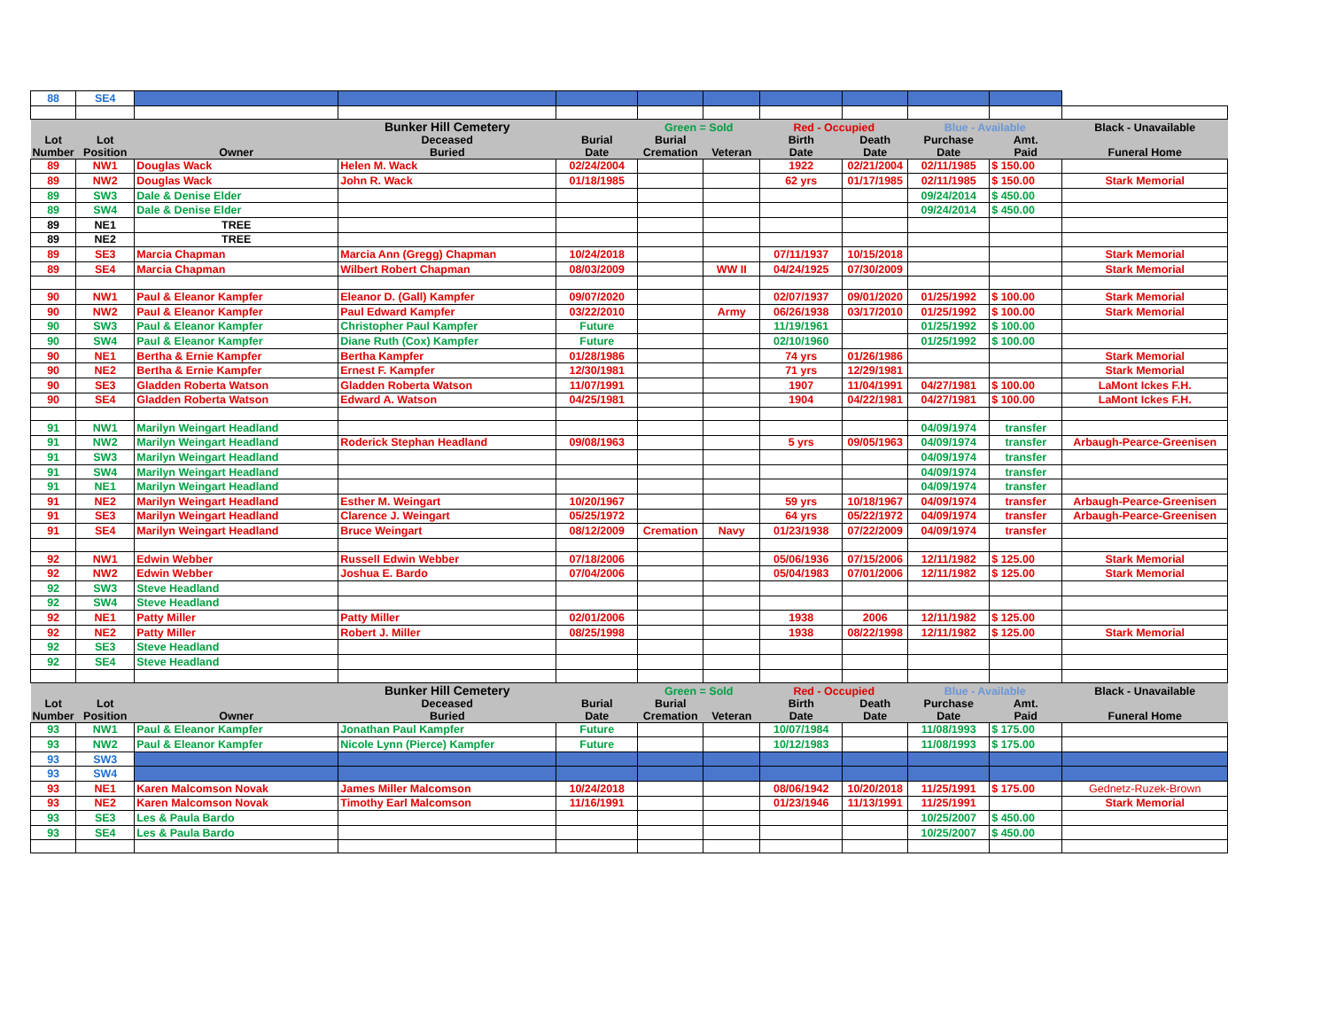| 88 | SE4 | | | | | | | | | | |
| | | | Bunker Hill Cemetery | | Green = Sold | | Red - Occupied | | Blue - Available | | Black - Unavailable |
| Lot Number | Lot Position | Owner | Deceased Buried | Burial Date | Burial Cremation | Veteran | Birth Date | Death Date | Purchase Date | Amt. Paid | Funeral Home |
| 89 | NW1 | Douglas Wack | Helen M. Wack | 02/24/2004 | | | 1922 | 02/21/2004 | 02/11/1985 | $ 150.00 | |
| 89 | NW2 | Douglas Wack | John R. Wack | 01/18/1985 | | | 62 yrs | 01/17/1985 | 02/11/1985 | $ 150.00 | Stark Memorial |
| 89 | SW3 | Dale & Denise Elder | | | | | | | 09/24/2014 | $ 450.00 | |
| 89 | SW4 | Dale & Denise Elder | | | | | | | 09/24/2014 | $ 450.00 | |
| 89 | NE1 | TREE | | | | | | | | | |
| 89 | NE2 | TREE | | | | | | | | | |
| 89 | SE3 | Marcia Chapman | Marcia Ann (Gregg) Chapman | 10/24/2018 | | | 07/11/1937 | 10/15/2018 | | | Stark Memorial |
| 89 | SE4 | Marcia Chapman | Wilbert Robert Chapman | 08/03/2009 | | WW II | 04/24/1925 | 07/30/2009 | | | Stark Memorial |
| 90 | NW1 | Paul & Eleanor Kampfer | Eleanor D. (Gall) Kampfer | 09/07/2020 | | | 02/07/1937 | 09/01/2020 | 01/25/1992 | $ 100.00 | Stark Memorial |
| 90 | NW2 | Paul & Eleanor Kampfer | Paul Edward Kampfer | 03/22/2010 | | Army | 06/26/1938 | 03/17/2010 | 01/25/1992 | $ 100.00 | Stark Memorial |
| 90 | SW3 | Paul & Eleanor Kampfer | Christopher Paul Kampfer | Future | | | 11/19/1961 | | 01/25/1992 | $ 100.00 | |
| 90 | SW4 | Paul & Eleanor Kampfer | Diane Ruth (Cox) Kampfer | Future | | | 02/10/1960 | | 01/25/1992 | $ 100.00 | |
| 90 | NE1 | Bertha & Ernie Kampfer | Bertha Kampfer | 01/28/1986 | | | 74 yrs | 01/26/1986 | | | Stark Memorial |
| 90 | NE2 | Bertha & Ernie Kampfer | Ernest F. Kampfer | 12/30/1981 | | | 71 yrs | 12/29/1981 | | | Stark Memorial |
| 90 | SE3 | Gladden Roberta Watson | Gladden Roberta Watson | 11/07/1991 | | | 1907 | 11/04/1991 | 04/27/1981 | $ 100.00 | LaMont Ickes F.H. |
| 90 | SE4 | Gladden Roberta Watson | Edward A. Watson | 04/25/1981 | | | 1904 | 04/22/1981 | 04/27/1981 | $ 100.00 | LaMont Ickes F.H. |
| 91 | NW1 | Marilyn Weingart Headland | | | | | | | 04/09/1974 | transfer | |
| 91 | NW2 | Marilyn Weingart Headland | Roderick Stephan Headland | 09/08/1963 | | | 5 yrs | 09/05/1963 | 04/09/1974 | transfer | Arbaugh-Pearce-Greenisen |
| 91 | SW3 | Marilyn Weingart Headland | | | | | | | 04/09/1974 | transfer | |
| 91 | SW4 | Marilyn Weingart Headland | | | | | | | 04/09/1974 | transfer | |
| 91 | NE1 | Marilyn Weingart Headland | | | | | | | 04/09/1974 | transfer | |
| 91 | NE2 | Marilyn Weingart Headland | Esther M. Weingart | 10/20/1967 | | | 59 yrs | 10/18/1967 | 04/09/1974 | transfer | Arbaugh-Pearce-Greenisen |
| 91 | SE3 | Marilyn Weingart Headland | Clarence J. Weingart | 05/25/1972 | | | 64 yrs | 05/22/1972 | 04/09/1974 | transfer | Arbaugh-Pearce-Greenisen |
| 91 | SE4 | Marilyn Weingart Headland | Bruce Weingart | 08/12/2009 | Cremation | Navy | 01/23/1938 | 07/22/2009 | 04/09/1974 | transfer | |
| 92 | NW1 | Edwin Webber | Russell Edwin Webber | 07/18/2006 | | | 05/06/1936 | 07/15/2006 | 12/11/1982 | $ 125.00 | Stark Memorial |
| 92 | NW2 | Edwin Webber | Joshua E. Bardo | 07/04/2006 | | | 05/04/1983 | 07/01/2006 | 12/11/1982 | $ 125.00 | Stark Memorial |
| 92 | SW3 | Steve Headland | | | | | | | | | |
| 92 | SW4 | Steve Headland | | | | | | | | | |
| 92 | NE1 | Patty Miller | Patty Miller | 02/01/2006 | | | 1938 | 2006 | 12/11/1982 | $ 125.00 | |
| 92 | NE2 | Patty Miller | Robert J. Miller | 08/25/1998 | | | 1938 | 08/22/1998 | 12/11/1982 | $ 125.00 | Stark Memorial |
| 92 | SE3 | Steve Headland | | | | | | | | | |
| 92 | SE4 | Steve Headland | | | | | | | | | |
| | | | Bunker Hill Cemetery | | Green = Sold | | Red - Occupied | | Blue - Available | | Black - Unavailable |
| Lot Number | Lot Position | Owner | Deceased Buried | Burial Date | Burial Cremation | Veteran | Birth Date | Death Date | Purchase Date | Amt. Paid | Funeral Home |
| 93 | NW1 | Paul & Eleanor Kampfer | Jonathan Paul Kampfer | Future | | | 10/07/1984 | | 11/08/1993 | $ 175.00 | |
| 93 | NW2 | Paul & Eleanor Kampfer | Nicole Lynn (Pierce) Kampfer | Future | | | 10/12/1983 | | 11/08/1993 | $ 175.00 | |
| 93 | SW3 | | | | | | | | | | |
| 93 | SW4 | | | | | | | | | | |
| 93 | NE1 | Karen Malcomson Novak | James Miller Malcomson | 10/24/2018 | | | 08/06/1942 | 10/20/2018 | 11/25/1991 | $ 175.00 | Gednetz-Ruzek-Brown |
| 93 | NE2 | Karen Malcomson Novak | Timothy Earl Malcomson | 11/16/1991 | | | 01/23/1946 | 11/13/1991 | 11/25/1991 | | Stark Memorial |
| 93 | SE3 | Les & Paula Bardo | | | | | | | 10/25/2007 | $ 450.00 | |
| 93 | SE4 | Les & Paula Bardo | | | | | | | 10/25/2007 | $ 450.00 | |